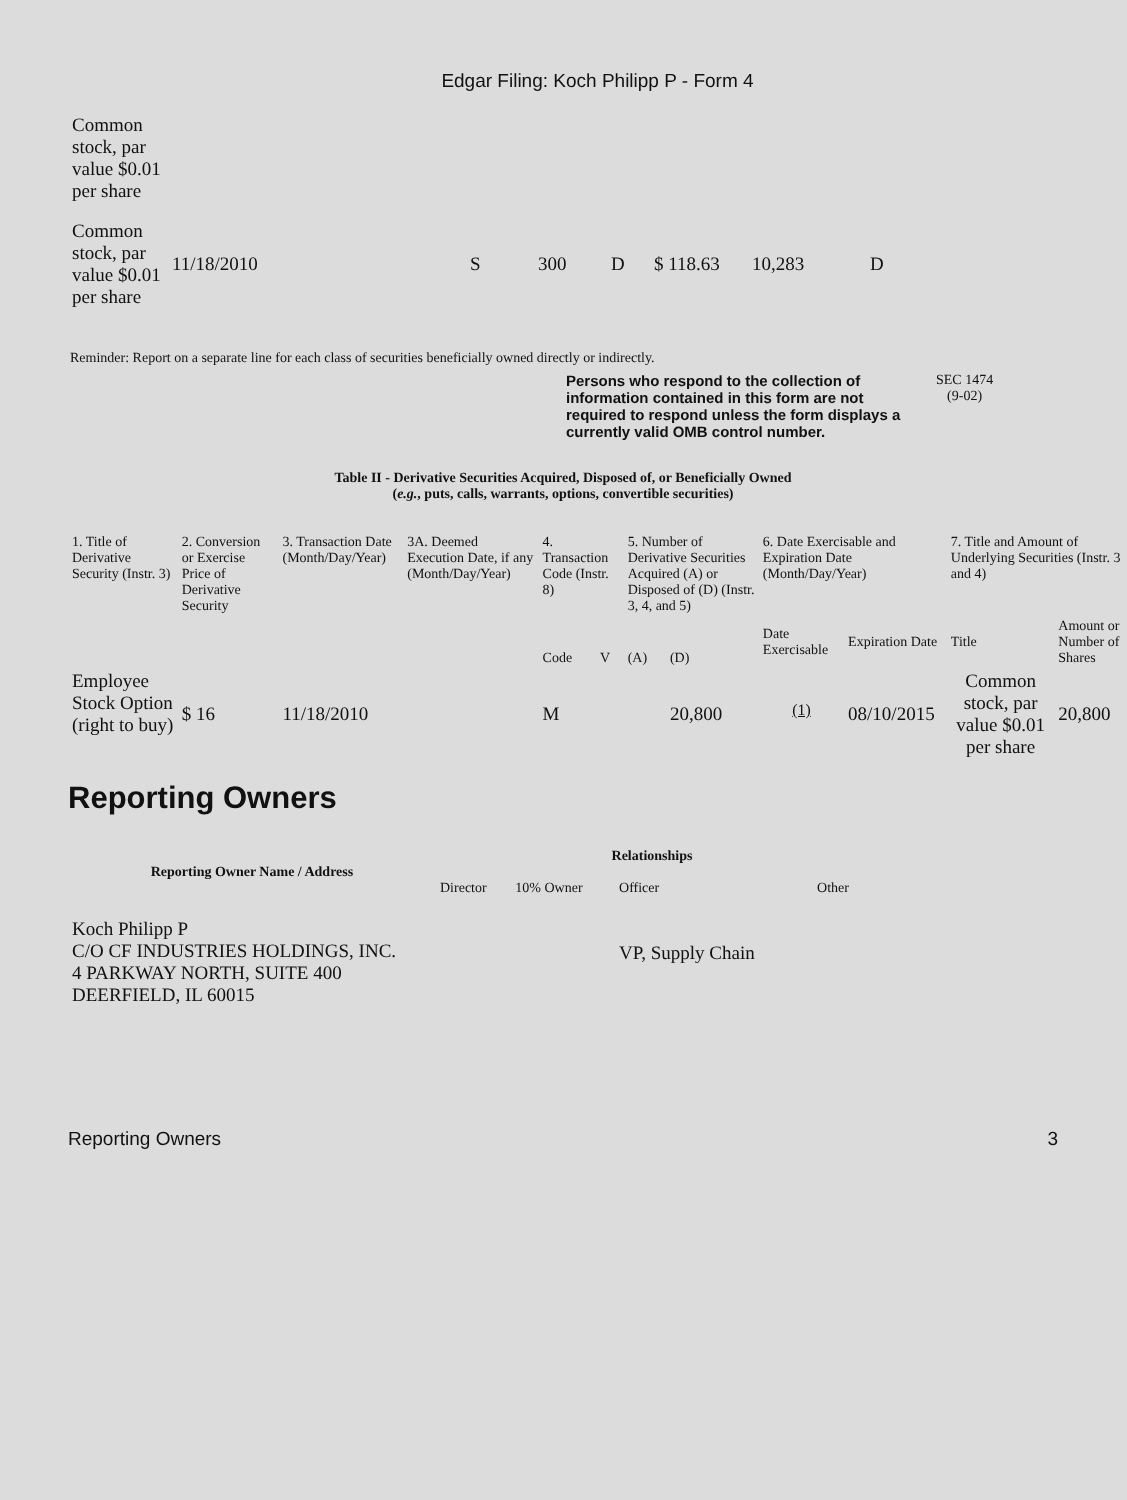Edgar Filing: Koch Philipp P - Form 4
| Common stock, par value $0.01 per share | | | | | | | |
| Common stock, par value $0.01 per share | 11/18/2010 | S | 300 | D | $ 118.63 | 10,283 | D |
Reminder: Report on a separate line for each class of securities beneficially owned directly or indirectly.
Persons who respond to the collection of information contained in this form are not required to respond unless the form displays a currently valid OMB control number.
SEC 1474
(9-02)
Table II - Derivative Securities Acquired, Disposed of, or Beneficially Owned
(e.g., puts, calls, warrants, options, convertible securities)
| 1. Title of Derivative Security (Instr. 3) | 2. Conversion or Exercise Price of Derivative Security | 3. Transaction Date (Month/Day/Year) | 3A. Deemed Execution Date, if any (Month/Day/Year) | 4. Transaction Code (Instr. 8) | | 5. Number of Derivative Securities Acquired (A) or Disposed of (D) (Instr. 3, 4, and 5) | | 6. Date Exercisable and Expiration Date (Month/Day/Year) | | 7. Title and Amount of Underlying Securities (Instr. 3 and 4) | |
| | | | | Code | V | (A) | (D) | Date Exercisable | Expiration Date | Title | Amount or Number of Shares |
| Employee Stock Option (right to buy) | $ 16 | 11/18/2010 | | M | | | 20,800 | <sup>(1)</sup> | 08/10/2015 | Common stock, par value $0.01 per share | 20,800 |
Reporting Owners
| Reporting Owner Name / Address | Relationships | | | |
| --- | --- | --- | --- | --- |
| | Director | 10% Owner | Officer | Other |
| Koch Philipp P C/O CF INDUSTRIES HOLDINGS, INC. 4 PARKWAY NORTH, SUITE 400 DEERFIELD, IL 60015 | | | VP, Supply Chain | |
Reporting Owners 3